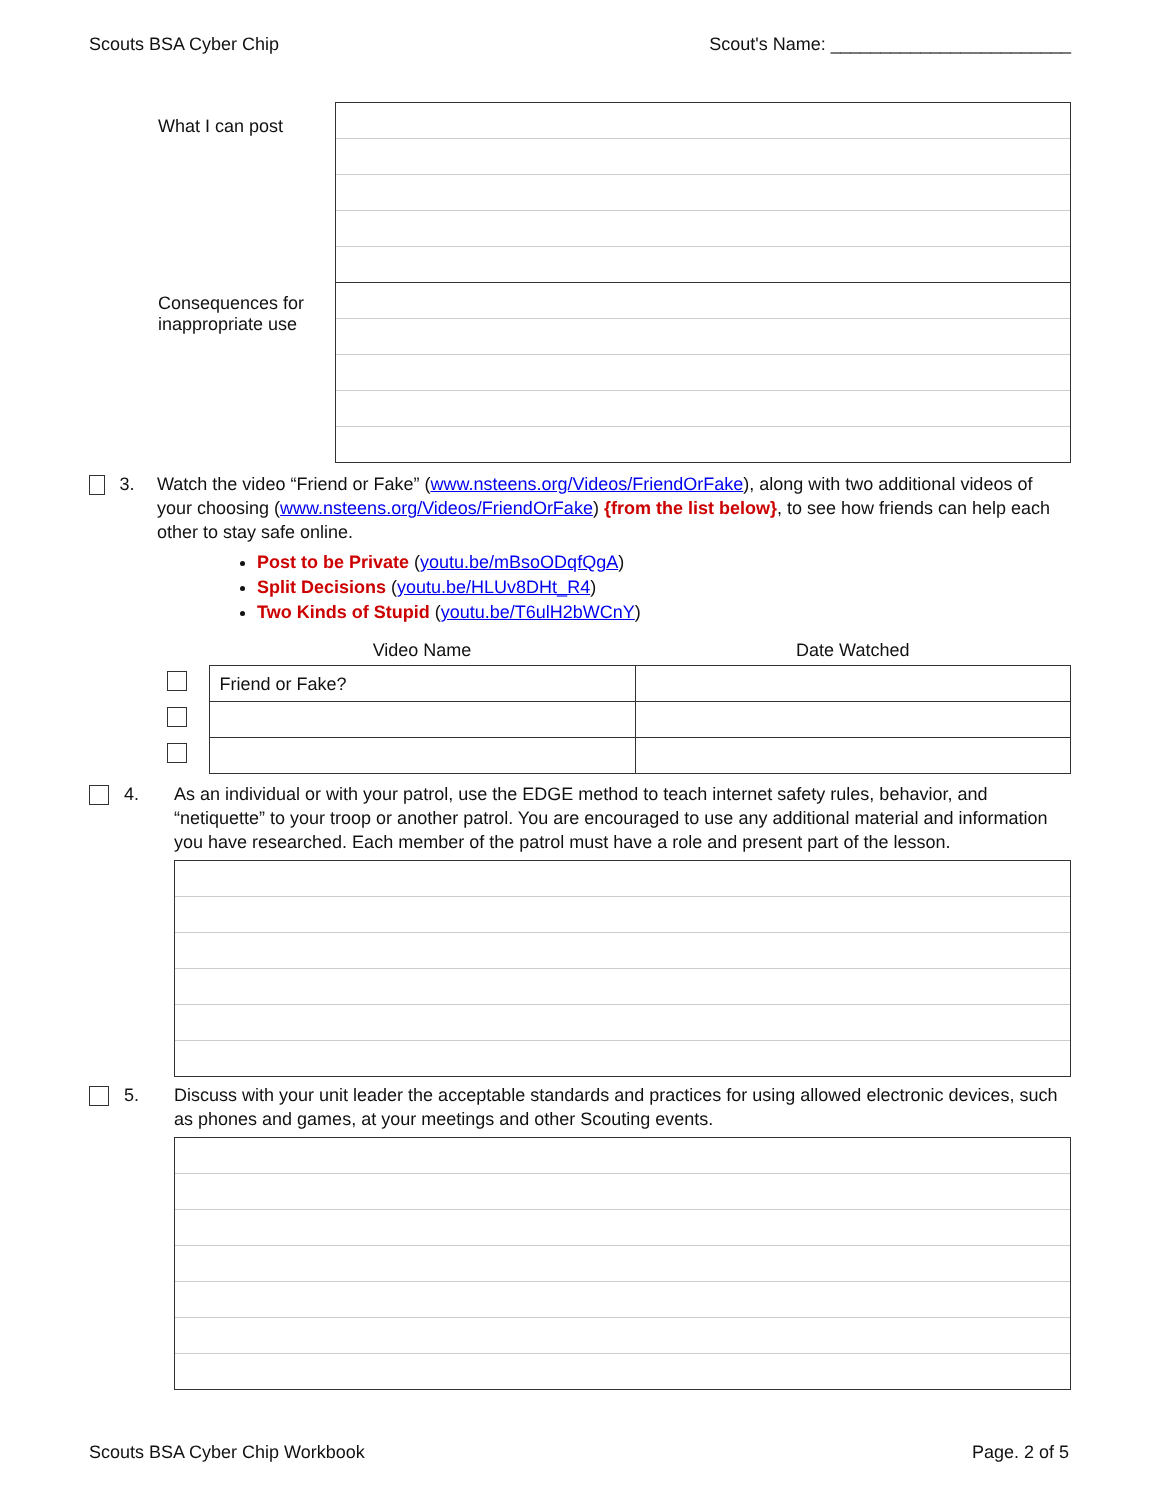Scouts BSA Cyber Chip Scout's Name: ________________________
What I can post
Consequences for
inappropriate use
3. Watch the video “Friend or Fake” (www.nsteens.org/Videos/FriendOrFake), along with two additional videos of your choosing (www.nsteens.org/Videos/FriendOrFake) {from the list below}, to see how friends can help each other to stay safe online.
Post to be Private (youtu.be/mBsoODqfQgA)
Split Decisions (youtu.be/HLUv8DHt_R4)
Two Kinds of Stupid (youtu.be/T6ulH2bWCnY)
| | Video Name | Date Watched |
| --- | --- | --- |
| | Friend or Fake? | |
4. As an individual or with your patrol, use the EDGE method to teach internet safety rules, behavior, and “netiquette” to your troop or another patrol. You are encouraged to use any additional material and information you have researched. Each member of the patrol must have a role and present part of the lesson.
5. Discuss with your unit leader the acceptable standards and practices for using allowed electronic devices, such as phones and games, at your meetings and other Scouting events.
Scouts BSA Cyber Chip Workbook Page. 2 of 5